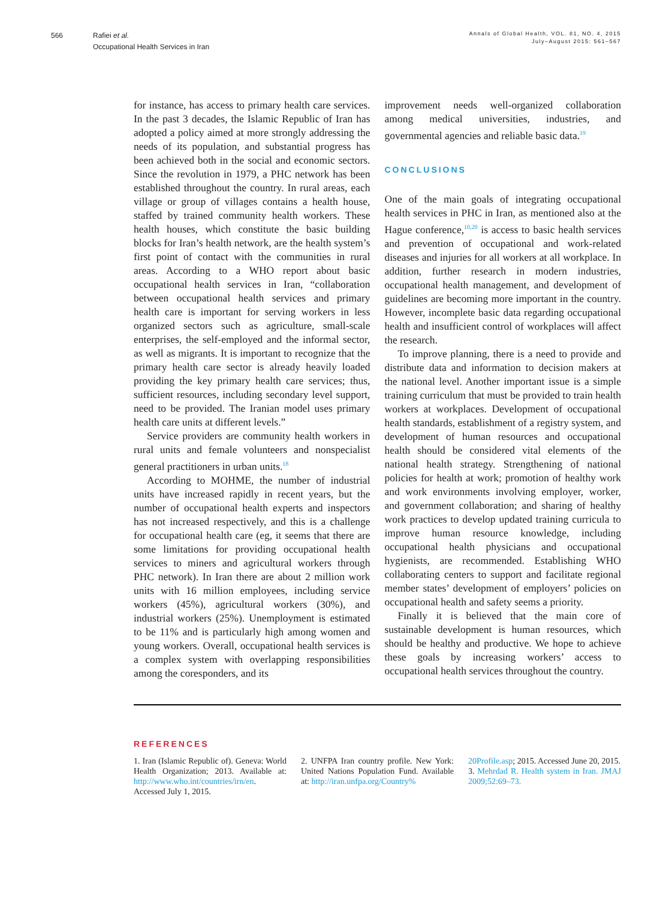566 Rafiei et al.
Occupational Health Services in Iran
Annals of Global Health, VOL. 81, NO. 4, 2015
July–August 2015: 561–567
for instance, has access to primary health care services. In the past 3 decades, the Islamic Republic of Iran has adopted a policy aimed at more strongly addressing the needs of its population, and substantial progress has been achieved both in the social and economic sectors. Since the revolution in 1979, a PHC network has been established throughout the country. In rural areas, each village or group of villages contains a health house, staffed by trained community health workers. These health houses, which constitute the basic building blocks for Iran’s health network, are the health system’s first point of contact with the communities in rural areas. According to a WHO report about basic occupational health services in Iran, “collaboration between occupational health services and primary health care is important for serving workers in less organized sectors such as agriculture, small-scale enterprises, the self-employed and the informal sector, as well as migrants. It is important to recognize that the primary health care sector is already heavily loaded providing the key primary health care services; thus, sufficient resources, including secondary level support, need to be provided. The Iranian model uses primary health care units at different levels.”
Service providers are community health workers in rural units and female volunteers and nonspecialist general practitioners in urban units.<sup>18</sup>
According to MOHME, the number of industrial units have increased rapidly in recent years, but the number of occupational health experts and inspectors has not increased respectively, and this is a challenge for occupational health care (eg, it seems that there are some limitations for providing occupational health services to miners and agricultural workers through PHC network). In Iran there are about 2 million work units with 16 million employees, including service workers (45%), agricultural workers (30%), and industrial workers (25%). Unemployment is estimated to be 11% and is particularly high among women and young workers. Overall, occupational health services is a complex system with overlapping responsibilities among the coresponders, and its
improvement needs well-organized collaboration among medical universities, industries, and governmental agencies and reliable basic data.<sup>19</sup>
CONCLUSIONS
One of the main goals of integrating occupational health services in PHC in Iran, as mentioned also at the Hague conference,<sup>10,20</sup> is access to basic health services and prevention of occupational and work-related diseases and injuries for all workers at all workplace. In addition, further research in modern industries, occupational health management, and development of guidelines are becoming more important in the country. However, incomplete basic data regarding occupational health and insufficient control of workplaces will affect the research.
To improve planning, there is a need to provide and distribute data and information to decision makers at the national level. Another important issue is a simple training curriculum that must be provided to train health workers at workplaces. Development of occupational health standards, establishment of a registry system, and development of human resources and occupational health should be considered vital elements of the national health strategy. Strengthening of national policies for health at work; promotion of healthy work and work environments involving employer, worker, and government collaboration; and sharing of healthy work practices to develop updated training curricula to improve human resource knowledge, including occupational health physicians and occupational hygienists, are recommended. Establishing WHO collaborating centers to support and facilitate regional member states’ development of employers’ policies on occupational health and safety seems a priority.
Finally it is believed that the main core of sustainable development is human resources, which should be healthy and productive. We hope to achieve these goals by increasing workers’ access to occupational health services throughout the country.
REFERENCES
1. Iran (Islamic Republic of). Geneva: World Health Organization; 2013. Available at: http://www.who.int/countries/irn/en. Accessed July 1, 2015.
2. UNFPA Iran country profile. New York: United Nations Population Fund. Available at: http://iran.unfpa.org/Country%
20Profile.asp; 2015. Accessed June 20, 2015.
3. Mehrdad R. Health system in Iran. JMAJ 2009;52:69–73.